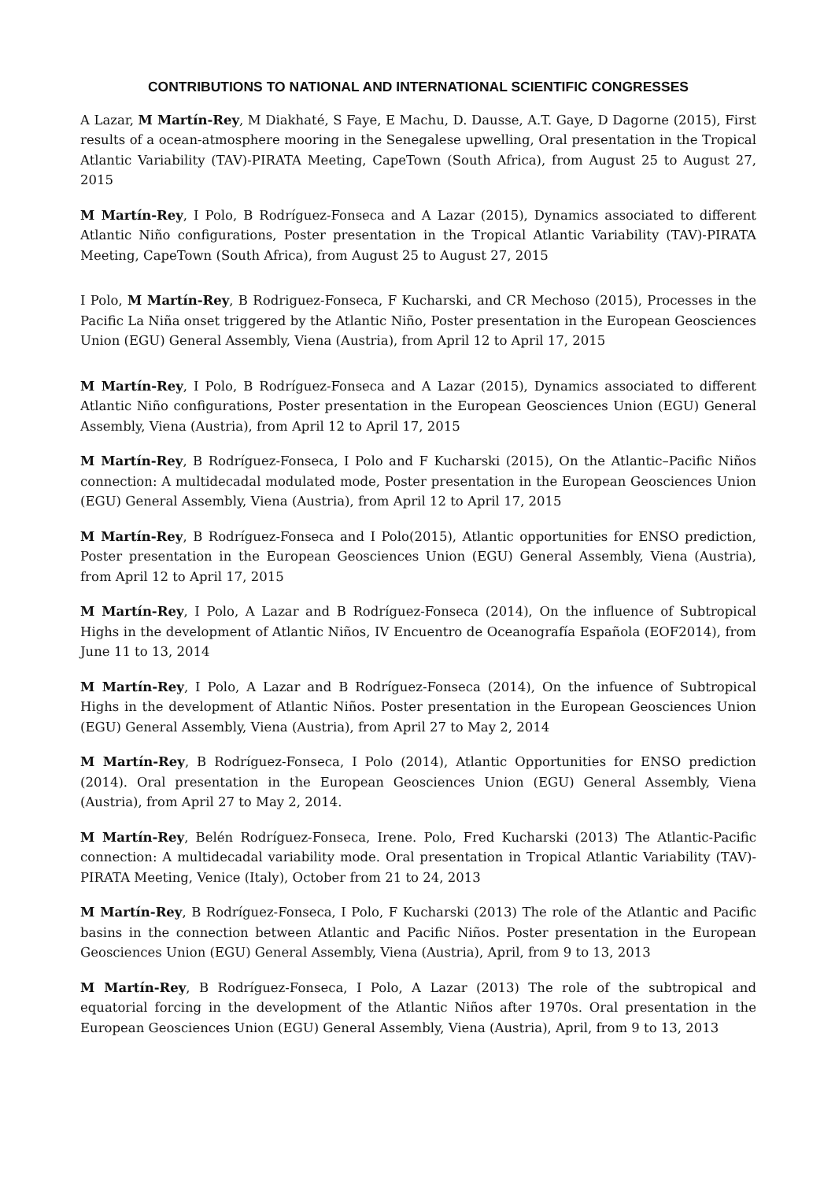CONTRIBUTIONS TO NATIONAL AND INTERNATIONAL SCIENTIFIC CONGRESSES
A Lazar, M Martín-Rey, M Diakhaté, S Faye, E Machu, D. Dausse, A.T. Gaye, D Dagorne (2015), First results of a ocean-atmosphere mooring in the Senegalese upwelling, Oral presentation in the Tropical Atlantic Variability (TAV)-PIRATA Meeting, CapeTown (South Africa), from August 25 to August 27, 2015
M Martín-Rey, I Polo, B Rodríguez-Fonseca and A Lazar (2015), Dynamics associated to different Atlantic Niño configurations, Poster presentation in the Tropical Atlantic Variability (TAV)-PIRATA Meeting, CapeTown (South Africa), from August 25 to August 27, 2015
I Polo, M Martín-Rey, B Rodriguez-Fonseca, F Kucharski, and CR Mechoso (2015), Processes in the Pacific La Niña onset triggered by the Atlantic Niño, Poster presentation in the European Geosciences Union (EGU) General Assembly, Viena (Austria), from April 12 to April 17, 2015
M Martín-Rey, I Polo, B Rodríguez-Fonseca and A Lazar (2015), Dynamics associated to different Atlantic Niño configurations, Poster presentation in the European Geosciences Union (EGU) General Assembly, Viena (Austria), from April 12 to April 17, 2015
M Martín-Rey, B Rodríguez-Fonseca, I Polo and F Kucharski (2015), On the Atlantic–Pacific Niños connection: A multidecadal modulated mode, Poster presentation in the European Geosciences Union (EGU) General Assembly, Viena (Austria), from April 12 to April 17, 2015
M Martín-Rey, B Rodríguez-Fonseca and I Polo(2015), Atlantic opportunities for ENSO prediction, Poster presentation in the European Geosciences Union (EGU) General Assembly, Viena (Austria), from April 12 to April 17, 2015
M Martín-Rey, I Polo, A Lazar and B Rodríguez-Fonseca (2014), On the influence of Subtropical Highs in the development of Atlantic Niños, IV Encuentro de Oceanografía Española (EOF2014), from June 11 to 13, 2014
M Martín-Rey, I Polo, A Lazar and B Rodríguez-Fonseca (2014), On the infuence of Subtropical Highs in the development of Atlantic Niños. Poster presentation in the European Geosciences Union (EGU) General Assembly, Viena (Austria), from April 27 to May 2, 2014
M Martín-Rey, B Rodríguez-Fonseca, I Polo (2014), Atlantic Opportunities for ENSO prediction (2014). Oral presentation in the European Geosciences Union (EGU) General Assembly, Viena (Austria), from April 27 to May 2, 2014.
M Martín-Rey, Belén Rodríguez-Fonseca, Irene. Polo, Fred Kucharski (2013) The Atlantic-Pacific connection: A multidecadal variability mode. Oral presentation in Tropical Atlantic Variability (TAV)-PIRATA Meeting, Venice (Italy), October from 21 to 24, 2013
M Martín-Rey, B Rodríguez-Fonseca, I Polo, F Kucharski (2013) The role of the Atlantic and Pacific basins in the connection between Atlantic and Pacific Niños. Poster presentation in the European Geosciences Union (EGU) General Assembly, Viena (Austria), April, from 9 to 13, 2013
M Martín-Rey, B Rodríguez-Fonseca, I Polo, A Lazar (2013) The role of the subtropical and equatorial forcing in the development of the Atlantic Niños after 1970s. Oral presentation in the European Geosciences Union (EGU) General Assembly, Viena (Austria), April, from 9 to 13, 2013